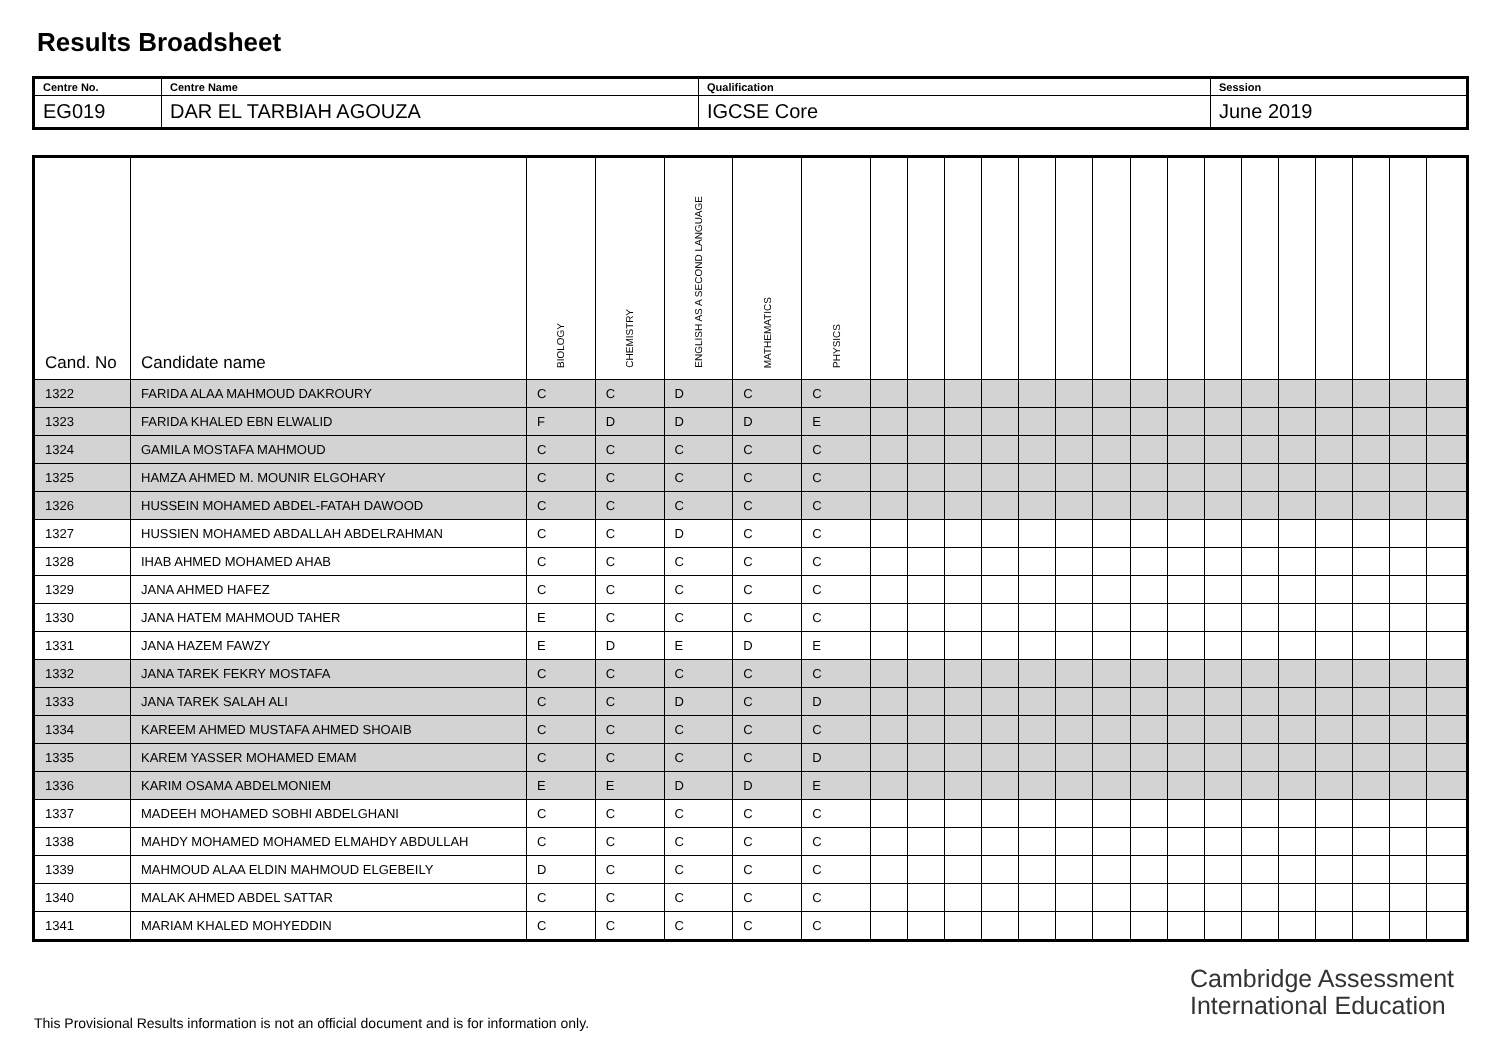Results Broadsheet
| Centre No. | Centre Name | Qualification | Session |
| EG019 | DAR EL TARBIAH AGOUZA | IGCSE Core | June 2019 |
| Cand. No | Candidate name | BIOLOGY | CHEMISTRY | ENGLISH AS A SECOND LANGUAGE | MATHEMATICS | PHYSICS | | | | | | | | | | | | | | | | |
| --- | --- | --- | --- | --- | --- | --- | --- | --- | --- | --- | --- | --- | --- | --- | --- | --- | --- | --- | --- | --- | --- | --- |
| 1322 | FARIDA ALAA MAHMOUD DAKROURY | C | C | D | C | C | | | | | | | | | | | | | | | | |
| 1323 | FARIDA KHALED EBN ELWALID | F | D | D | D | E | | | | | | | | | | | | | | | | |
| 1324 | GAMILA MOSTAFA MAHMOUD | C | C | C | C | C | | | | | | | | | | | | | | | | |
| 1325 | HAMZA AHMED M. MOUNIR ELGOHARY | C | C | C | C | C | | | | | | | | | | | | | | | | |
| 1326 | HUSSEIN MOHAMED ABDEL-FATAH DAWOOD | C | C | C | C | C | | | | | | | | | | | | | | | | |
| 1327 | HUSSIEN MOHAMED ABDALLAH ABDELRAHMAN | C | C | D | C | C | | | | | | | | | | | | | | | | |
| 1328 | IHAB AHMED MOHAMED AHAB | C | C | C | C | C | | | | | | | | | | | | | | | | |
| 1329 | JANA AHMED HAFEZ | C | C | C | C | C | | | | | | | | | | | | | | | | |
| 1330 | JANA HATEM MAHMOUD TAHER | E | C | C | C | C | | | | | | | | | | | | | | | | |
| 1331 | JANA HAZEM FAWZY | E | D | E | D | E | | | | | | | | | | | | | | | | |
| 1332 | JANA TAREK FEKRY MOSTAFA | C | C | C | C | C | | | | | | | | | | | | | | | | |
| 1333 | JANA TAREK SALAH ALI | C | C | D | C | D | | | | | | | | | | | | | | | | |
| 1334 | KAREEM AHMED MUSTAFA AHMED SHOAIB | C | C | C | C | C | | | | | | | | | | | | | | | | |
| 1335 | KAREM YASSER MOHAMED EMAM | C | C | C | C | D | | | | | | | | | | | | | | | | |
| 1336 | KARIM OSAMA ABDELMONIEM | E | E | D | D | E | | | | | | | | | | | | | | | | |
| 1337 | MADEEH MOHAMED SOBHI ABDELGHANI | C | C | C | C | C | | | | | | | | | | | | | | | | |
| 1338 | MAHDY MOHAMED MOHAMED ELMAHDY ABDULLAH | C | C | C | C | C | | | | | | | | | | | | | | | | |
| 1339 | MAHMOUD ALAA ELDIN MAHMOUD ELGEBEILY | D | C | C | C | C | | | | | | | | | | | | | | | | |
| 1340 | MALAK AHMED ABDEL SATTAR | C | C | C | C | C | | | | | | | | | | | | | | | | |
| 1341 | MARIAM KHALED MOHYEDDIN | C | C | C | C | C | | | | | | | | | | | | | | | | |
Cambridge Assessment
International Education
This Provisional Results information is not an official document and is for information only.